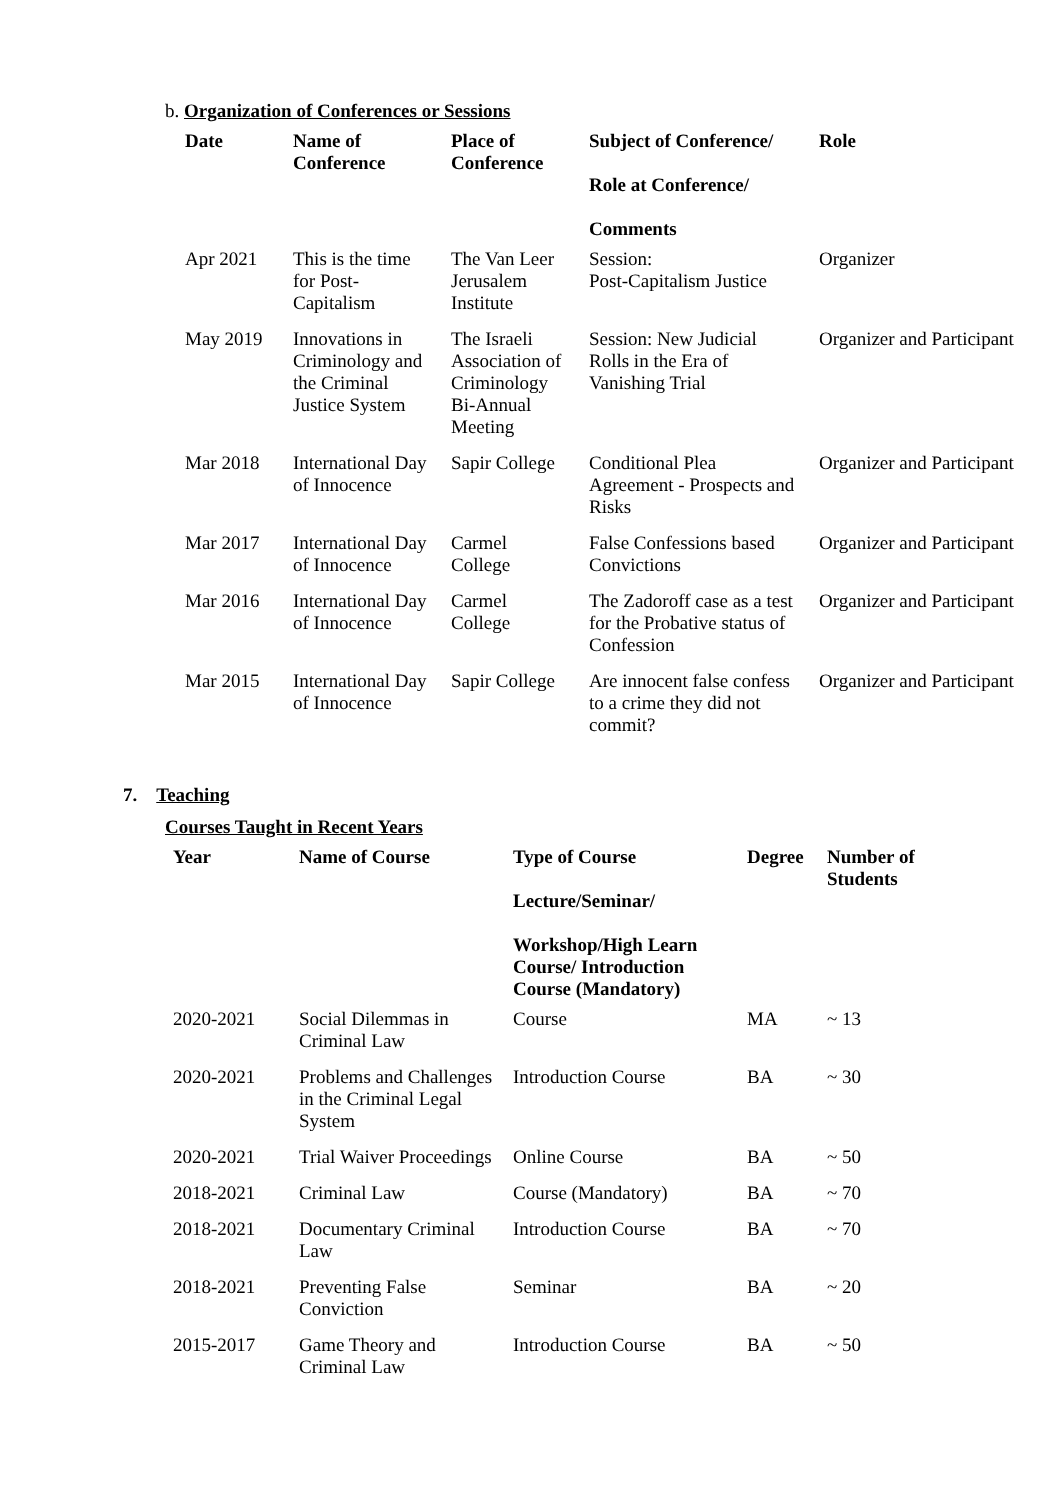b. Organization of Conferences or Sessions
| Date | Name of Conference | Place of Conference | Subject of Conference/ Role at Conference/ Comments | Role |
| --- | --- | --- | --- | --- |
| Apr 2021 | This is the time for Post-Capitalism | The Van Leer Jerusalem Institute | Session: Post-Capitalism Justice | Organizer |
| May 2019 | Innovations in Criminology and the Criminal Justice System | The Israeli Association of Criminology Bi-Annual Meeting | Session: New Judicial Rolls in the Era of Vanishing Trial | Organizer and Participant |
| Mar 2018 | International Day of Innocence | Sapir College | Conditional Plea Agreement - Prospects and Risks | Organizer and Participant |
| Mar 2017 | International Day of Innocence | Carmel College | False Confessions based Convictions | Organizer and Participant |
| Mar 2016 | International Day of Innocence | Carmel College | The Zadoroff case as a test for the Probative status of Confession | Organizer and Participant |
| Mar 2015 | International Day of Innocence | Sapir College | Are innocent false confess to a crime they did not commit? | Organizer and Participant |
7. Teaching
Courses Taught in Recent Years
| Year | Name of Course | Type of Course Lecture/Seminar/ Workshop/High Learn Course/ Introduction Course (Mandatory) | Degree | Number of Students |
| --- | --- | --- | --- | --- |
| 2020-2021 | Social Dilemmas in Criminal Law | Course | MA | ~ 13 |
| 2020-2021 | Problems and Challenges in the Criminal Legal System | Introduction Course | BA | ~ 30 |
| 2020-2021 | Trial Waiver Proceedings | Online Course | BA | ~ 50 |
| 2018-2021 | Criminal Law | Course (Mandatory) | BA | ~ 70 |
| 2018-2021 | Documentary Criminal Law | Introduction Course | BA | ~ 70 |
| 2018-2021 | Preventing False Conviction | Seminar | BA | ~ 20 |
| 2015-2017 | Game Theory and Criminal Law | Introduction Course | BA | ~ 50 |